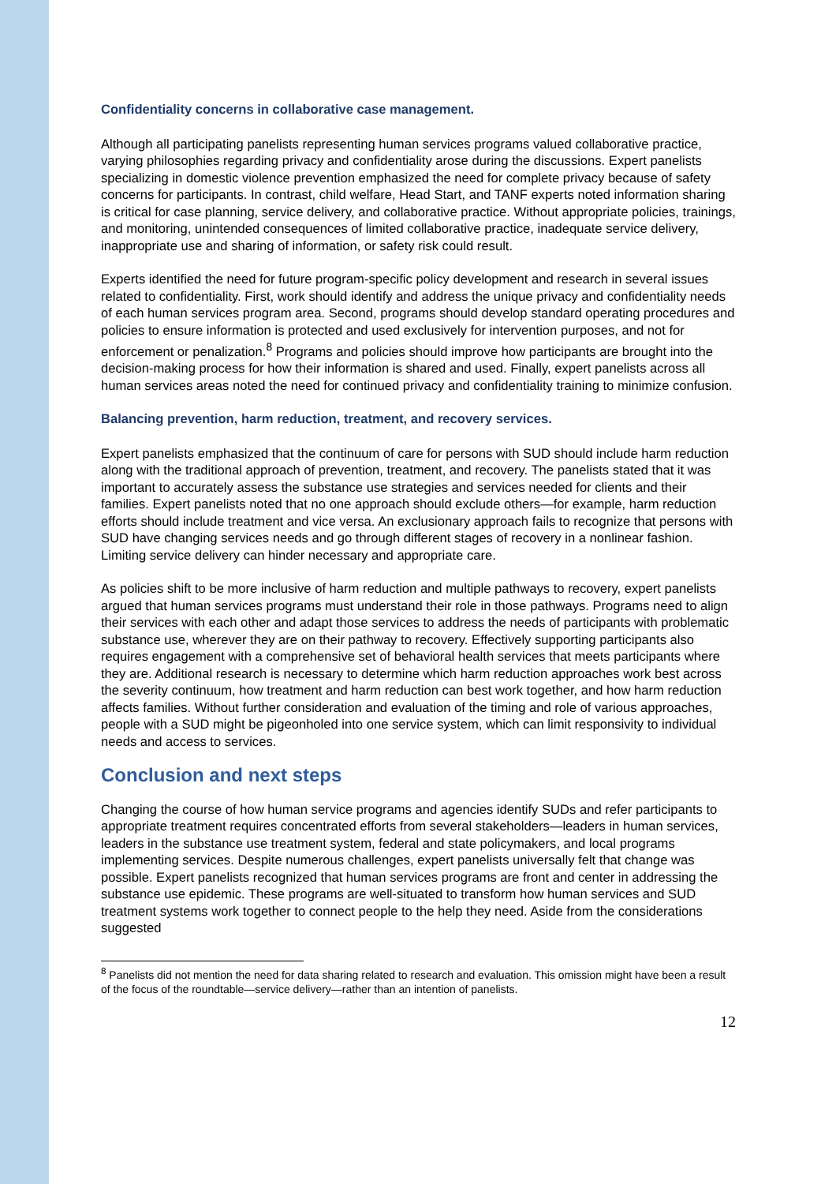Confidentiality concerns in collaborative case management.
Although all participating panelists representing human services programs valued collaborative practice, varying philosophies regarding privacy and confidentiality arose during the discussions. Expert panelists specializing in domestic violence prevention emphasized the need for complete privacy because of safety concerns for participants. In contrast, child welfare, Head Start, and TANF experts noted information sharing is critical for case planning, service delivery, and collaborative practice. Without appropriate policies, trainings, and monitoring, unintended consequences of limited collaborative practice, inadequate service delivery, inappropriate use and sharing of information, or safety risk could result.
Experts identified the need for future program-specific policy development and research in several issues related to confidentiality. First, work should identify and address the unique privacy and confidentiality needs of each human services program area. Second, programs should develop standard operating procedures and policies to ensure information is protected and used exclusively for intervention purposes, and not for enforcement or penalization.<sup>8</sup> Programs and policies should improve how participants are brought into the decision-making process for how their information is shared and used. Finally, expert panelists across all human services areas noted the need for continued privacy and confidentiality training to minimize confusion.
Balancing prevention, harm reduction, treatment, and recovery services.
Expert panelists emphasized that the continuum of care for persons with SUD should include harm reduction along with the traditional approach of prevention, treatment, and recovery. The panelists stated that it was important to accurately assess the substance use strategies and services needed for clients and their families. Expert panelists noted that no one approach should exclude others—for example, harm reduction efforts should include treatment and vice versa. An exclusionary approach fails to recognize that persons with SUD have changing services needs and go through different stages of recovery in a nonlinear fashion. Limiting service delivery can hinder necessary and appropriate care.
As policies shift to be more inclusive of harm reduction and multiple pathways to recovery, expert panelists argued that human services programs must understand their role in those pathways. Programs need to align their services with each other and adapt those services to address the needs of participants with problematic substance use, wherever they are on their pathway to recovery. Effectively supporting participants also requires engagement with a comprehensive set of behavioral health services that meets participants where they are. Additional research is necessary to determine which harm reduction approaches work best across the severity continuum, how treatment and harm reduction can best work together, and how harm reduction affects families. Without further consideration and evaluation of the timing and role of various approaches, people with a SUD might be pigeonholed into one service system, which can limit responsivity to individual needs and access to services.
Conclusion and next steps
Changing the course of how human service programs and agencies identify SUDs and refer participants to appropriate treatment requires concentrated efforts from several stakeholders—leaders in human services, leaders in the substance use treatment system, federal and state policymakers, and local programs implementing services. Despite numerous challenges, expert panelists universally felt that change was possible. Expert panelists recognized that human services programs are front and center in addressing the substance use epidemic. These programs are well-situated to transform how human services and SUD treatment systems work together to connect people to the help they need. Aside from the considerations suggested
<sup>8</sup> Panelists did not mention the need for data sharing related to research and evaluation. This omission might have been a result of the focus of the roundtable—service delivery—rather than an intention of panelists.
12